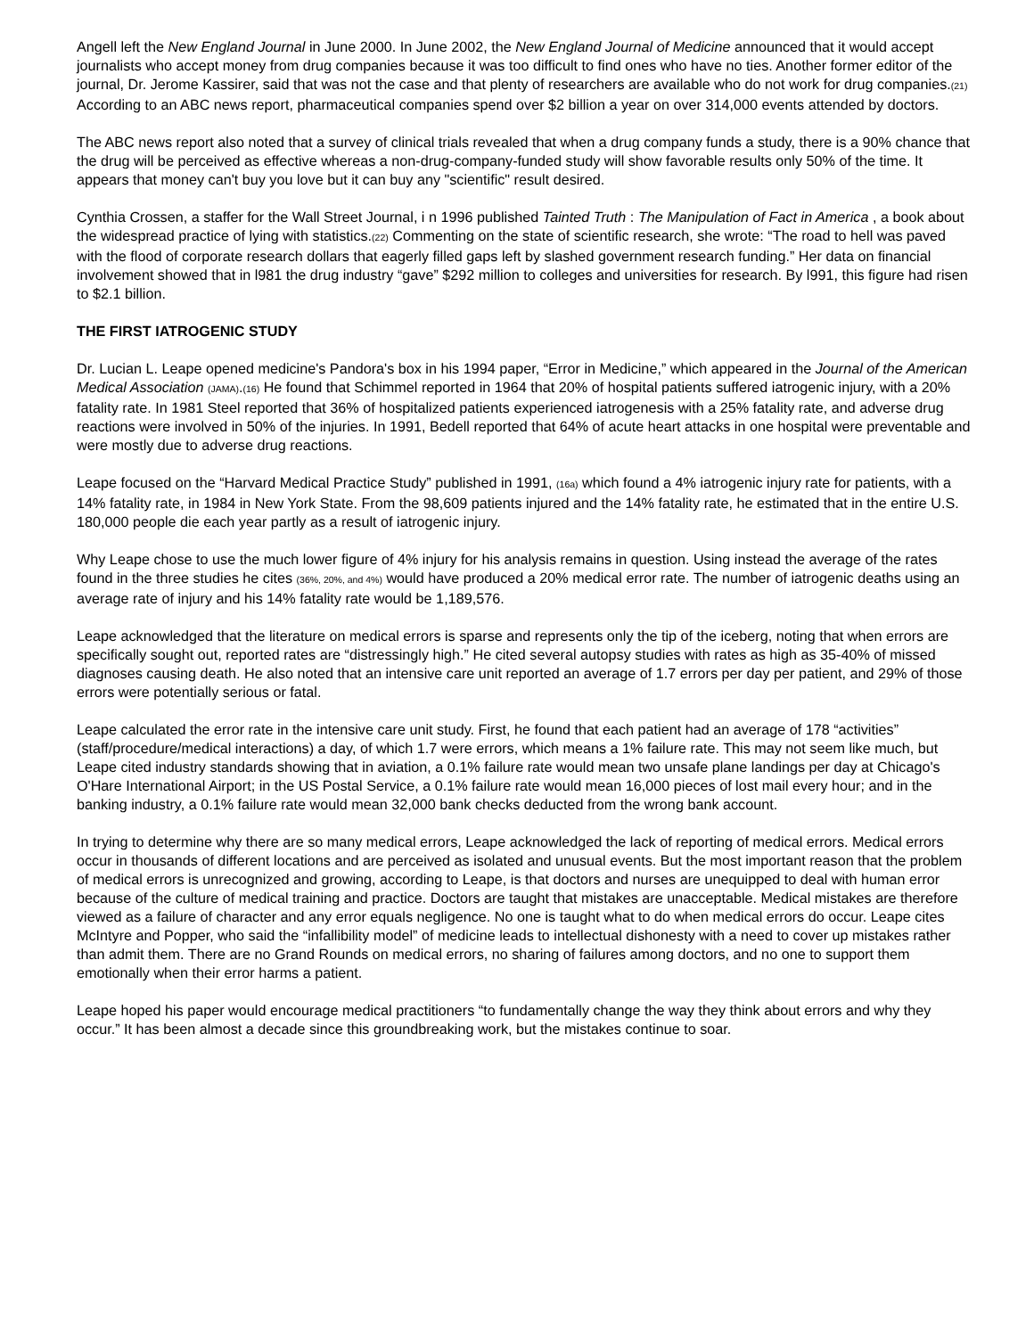Angell left the New England Journal in June 2000. In June 2002, the New England Journal of Medicine announced that it would accept journalists who accept money from drug companies because it was too difficult to find ones who have no ties. Another former editor of the journal, Dr. Jerome Kassirer, said that was not the case and that plenty of researchers are available who do not work for drug companies.(21) According to an ABC news report, pharmaceutical companies spend over $2 billion a year on over 314,000 events attended by doctors.
The ABC news report also noted that a survey of clinical trials revealed that when a drug company funds a study, there is a 90% chance that the drug will be perceived as effective whereas a non-drug-company-funded study will show favorable results only 50% of the time. It appears that money can't buy you love but it can buy any "scientific" result desired.
Cynthia Crossen, a staffer for the Wall Street Journal, i n 1996 published Tainted Truth : The Manipulation of Fact in America , a book about the widespread practice of lying with statistics.(22) Commenting on the state of scientific research, she wrote: “The road to hell was paved with the flood of corporate research dollars that eagerly filled gaps left by slashed government research funding.” Her data on financial involvement showed that in l981 the drug industry “gave” $292 million to colleges and universities for research. By l991, this figure had risen to $2.1 billion.
THE FIRST IATROGENIC STUDY
Dr. Lucian L. Leape opened medicine's Pandora's box in his 1994 paper, “Error in Medicine,” which appeared in the Journal of the American Medical Association (JAMA).(16) He found that Schimmel reported in 1964 that 20% of hospital patients suffered iatrogenic injury, with a 20% fatality rate. In 1981 Steel reported that 36% of hospitalized patients experienced iatrogenesis with a 25% fatality rate, and adverse drug reactions were involved in 50% of the injuries. In 1991, Bedell reported that 64% of acute heart attacks in one hospital were preventable and were mostly due to adverse drug reactions.
Leape focused on the “Harvard Medical Practice Study” published in 1991, (16a) which found a 4% iatrogenic injury rate for patients, with a 14% fatality rate, in 1984 in New York State. From the 98,609 patients injured and the 14% fatality rate, he estimated that in the entire U.S. 180,000 people die each year partly as a result of iatrogenic injury.
Why Leape chose to use the much lower figure of 4% injury for his analysis remains in question. Using instead the average of the rates found in the three studies he cites (36%, 20%, and 4%) would have produced a 20% medical error rate. The number of iatrogenic deaths using an average rate of injury and his 14% fatality rate would be 1,189,576.
Leape acknowledged that the literature on medical errors is sparse and represents only the tip of the iceberg, noting that when errors are specifically sought out, reported rates are “distressingly high.” He cited several autopsy studies with rates as high as 35-40% of missed diagnoses causing death. He also noted that an intensive care unit reported an average of 1.7 errors per day per patient, and 29% of those errors were potentially serious or fatal.
Leape calculated the error rate in the intensive care unit study. First, he found that each patient had an average of 178 “activities” (staff/procedure/medical interactions) a day, of which 1.7 were errors, which means a 1% failure rate. This may not seem like much, but Leape cited industry standards showing that in aviation, a 0.1% failure rate would mean two unsafe plane landings per day at Chicago's O'Hare International Airport; in the US Postal Service, a 0.1% failure rate would mean 16,000 pieces of lost mail every hour; and in the banking industry, a 0.1% failure rate would mean 32,000 bank checks deducted from the wrong bank account.
In trying to determine why there are so many medical errors, Leape acknowledged the lack of reporting of medical errors. Medical errors occur in thousands of different locations and are perceived as isolated and unusual events. But the most important reason that the problem of medical errors is unrecognized and growing, according to Leape, is that doctors and nurses are unequipped to deal with human error because of the culture of medical training and practice. Doctors are taught that mistakes are unacceptable. Medical mistakes are therefore viewed as a failure of character and any error equals negligence. No one is taught what to do when medical errors do occur. Leape cites McIntyre and Popper, who said the “infallibility model” of medicine leads to intellectual dishonesty with a need to cover up mistakes rather than admit them. There are no Grand Rounds on medical errors, no sharing of failures among doctors, and no one to support them emotionally when their error harms a patient.
Leape hoped his paper would encourage medical practitioners “to fundamentally change the way they think about errors and why they occur.” It has been almost a decade since this groundbreaking work, but the mistakes continue to soar.